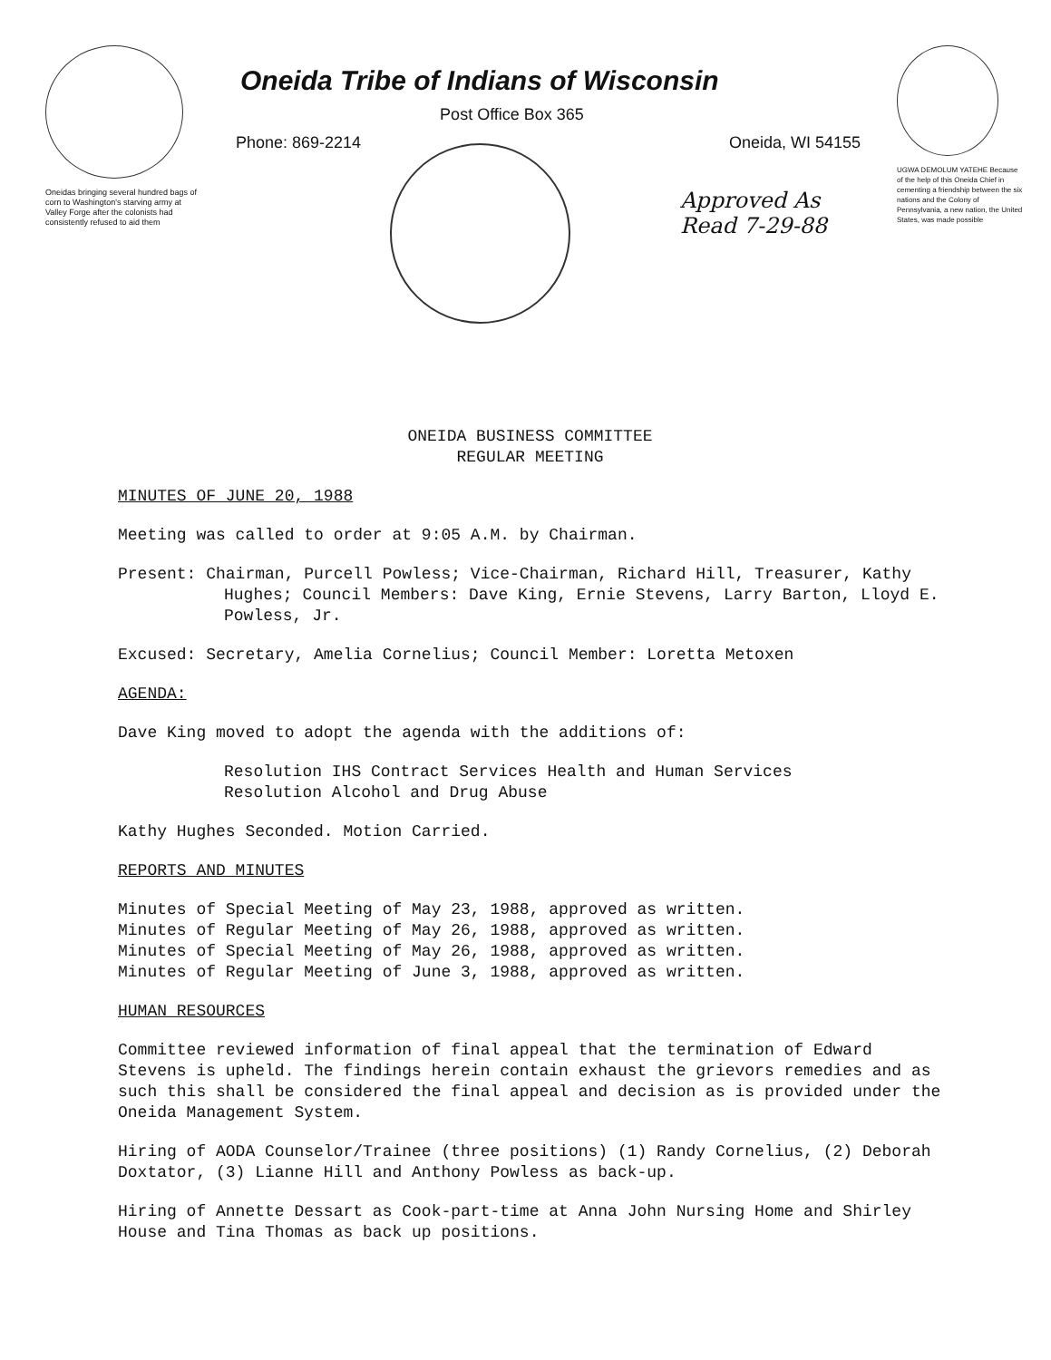Oneidas bringing several hundred bags of corn to Washington's starving army at Valley Forge after the colonists had consistently refused to aid them
Oneida Tribe of Indians of Wisconsin
Post Office Box 365
Phone: 869-2214 Oneida, WI 54155
Approved As
Read 7-29-88
UGWA DEMOLUM YATEHE Because of the help of this Oneida Chief in cementing a friendship between the six nations and the Colony of Pennsylvania, a new nation, the United States, was made possible
ONEIDA BUSINESS COMMITTEE
REGULAR MEETING
MINUTES OF JUNE 20, 1988
Meeting was called to order at 9:05 A.M. by Chairman.
Present: Chairman, Purcell Powless; Vice-Chairman, Richard Hill, Treasurer, Kathy Hughes; Council Members: Dave King, Ernie Stevens, Larry Barton, Lloyd E. Powless, Jr.
Excused: Secretary, Amelia Cornelius; Council Member: Loretta Metoxen
AGENDA:
Dave King moved to adopt the agenda with the additions of:
Resolution IHS Contract Services Health and Human Services
Resolution Alcohol and Drug Abuse
Kathy Hughes Seconded. Motion Carried.
REPORTS AND MINUTES
Minutes of Special Meeting of May 23, 1988, approved as written.
Minutes of Regular Meeting of May 26, 1988, approved as written.
Minutes of Special Meeting of May 26, 1988, approved as written.
Minutes of Regular Meeting of June 3, 1988, approved as written.
HUMAN RESOURCES
Committee reviewed information of final appeal that the termination of Edward Stevens is upheld. The findings herein contain exhaust the grievors remedies and as such this shall be considered the final appeal and decision as is provided under the Oneida Management System.
Hiring of AODA Counselor/Trainee (three positions) (1) Randy Cornelius, (2) Deborah Doxtator, (3) Lianne Hill and Anthony Powless as back-up.
Hiring of Annette Dessart as Cook-part-time at Anna John Nursing Home and Shirley House and Tina Thomas as back up positions.